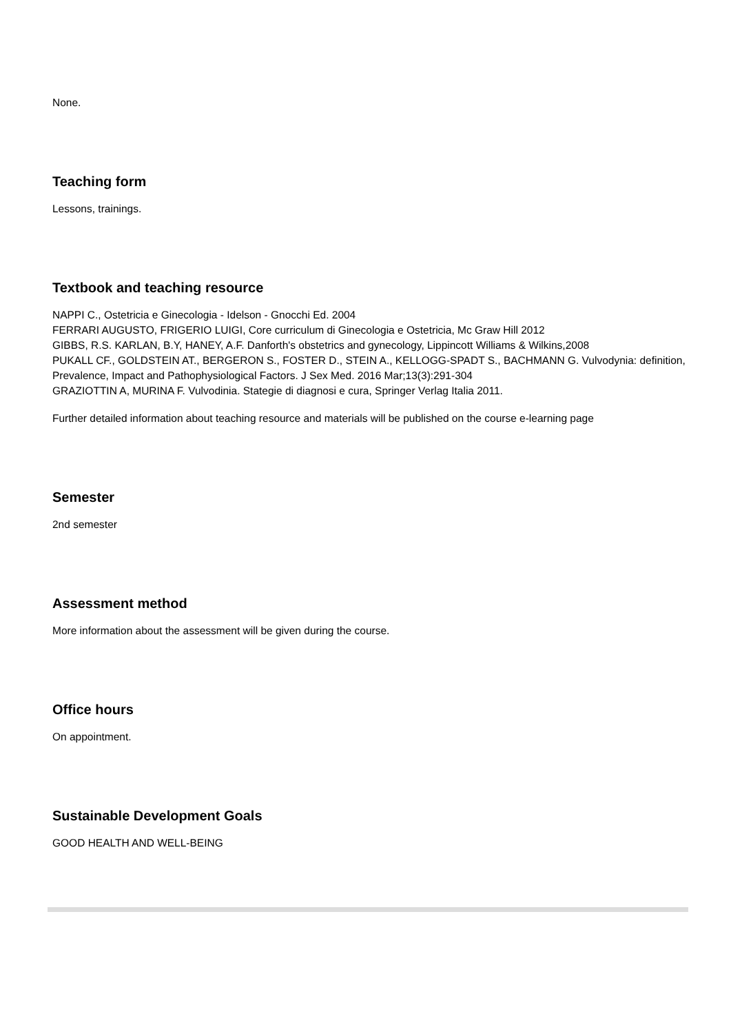None.
Teaching form
Lessons, trainings.
Textbook and teaching resource
NAPPI C., Ostetricia e Ginecologia - Idelson - Gnocchi Ed. 2004
FERRARI AUGUSTO, FRIGERIO LUIGI, Core curriculum di Ginecologia e Ostetricia, Mc Graw Hill 2012
GIBBS, R.S. KARLAN, B.Y, HANEY, A.F. Danforth's obstetrics and gynecology, Lippincott Williams & Wilkins,2008
PUKALL CF., GOLDSTEIN AT., BERGERON S., FOSTER D., STEIN A., KELLOGG-SPADT S., BACHMANN G. Vulvodynia: definition, Prevalence, Impact and Pathophysiological Factors. J Sex Med. 2016 Mar;13(3):291-304
GRAZIOTTIN A, MURINA F. Vulvodinia. Stategie di diagnosi e cura, Springer Verlag Italia 2011.
Further detailed information about teaching resource and materials will be published on the course e-learning page
Semester
2nd semester
Assessment method
More information about the assessment will be given during the course.
Office hours
On appointment.
Sustainable Development Goals
GOOD HEALTH AND WELL-BEING